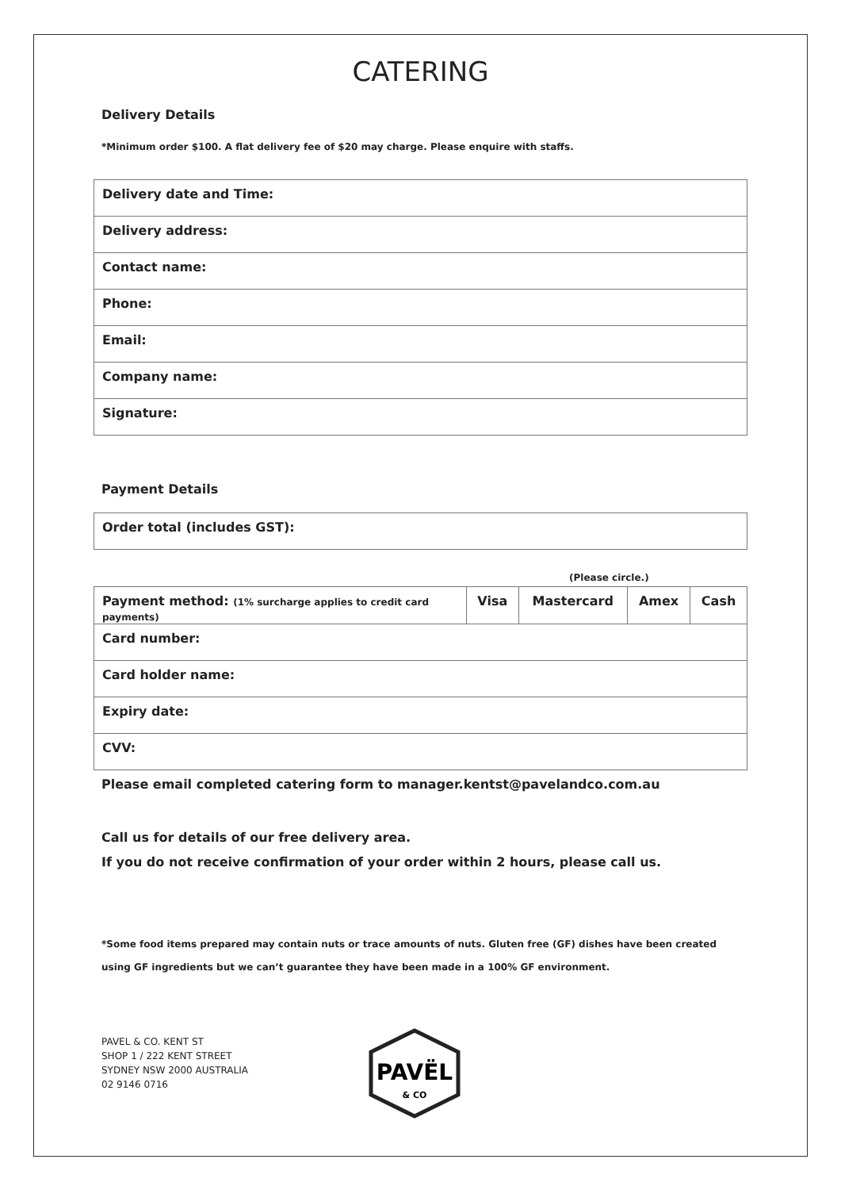CATERING
Delivery Details
*Minimum order $100. A flat delivery fee of $20 may charge. Please enquire with staffs.
| Delivery date and Time: |
| Delivery address: |
| Contact name: |
| Phone: |
| Email: |
| Company name: |
| Signature: |
Payment Details
| Order total (includes GST): |
(Please circle.)
| Payment method: (1% surcharge applies to credit card payments) | Visa | Mastercard | Amex | Cash |
| Card number: | | | | |
| Card holder name: | | | | |
| Expiry date: | | | | |
| CVV: | | | | |
Please email completed catering form to manager.kentst@pavelandco.com.au
Call us for details of our free delivery area.
If you do not receive confirmation of your order within 2 hours, please call us.
*Some food items prepared may contain nuts or trace amounts of nuts. Gluten free (GF) dishes have been created using GF ingredients but we can’t guarantee they have been made in a 100% GF environment.
PAVEL & CO. KENT ST
SHOP 1 / 222 KENT STREET
SYDNEY NSW 2000 AUSTRALIA
02 9146 0716
PAVËL
& CO